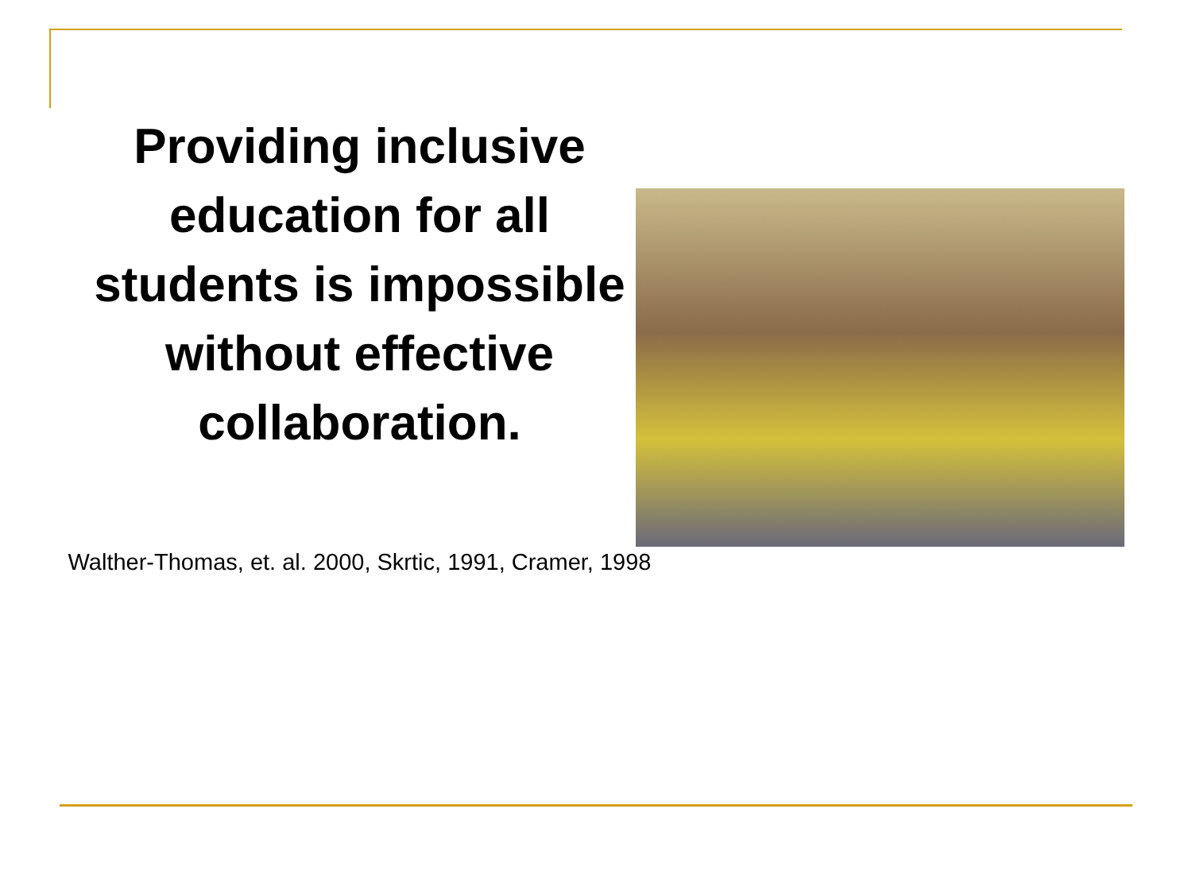Providing inclusive education for all students is impossible without effective collaboration.
Walther-Thomas, et. al. 2000, Skrtic, 1991, Cramer, 1998